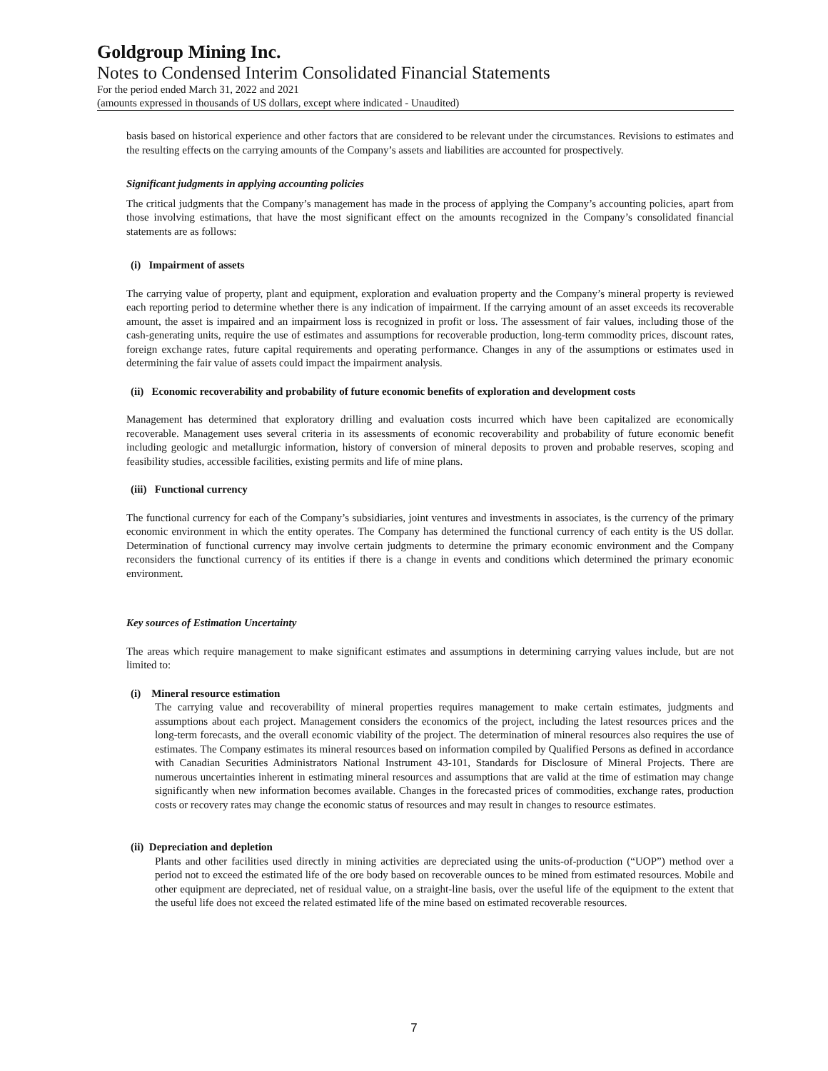Goldgroup Mining Inc.
Notes to Condensed Interim Consolidated Financial Statements
For the period ended March 31, 2022 and 2021
(amounts expressed in thousands of US dollars, except where indicated - Unaudited)
basis based on historical experience and other factors that are considered to be relevant under the circumstances. Revisions to estimates and the resulting effects on the carrying amounts of the Company’s assets and liabilities are accounted for prospectively.
Significant judgments in applying accounting policies
The critical judgments that the Company’s management has made in the process of applying the Company’s accounting policies, apart from those involving estimations, that have the most significant effect on the amounts recognized in the Company’s consolidated financial statements are as follows:
(i) Impairment of assets
The carrying value of property, plant and equipment, exploration and evaluation property and the Company’s mineral property is reviewed each reporting period to determine whether there is any indication of impairment. If the carrying amount of an asset exceeds its recoverable amount, the asset is impaired and an impairment loss is recognized in profit or loss. The assessment of fair values, including those of the cash-generating units, require the use of estimates and assumptions for recoverable production, long-term commodity prices, discount rates, foreign exchange rates, future capital requirements and operating performance. Changes in any of the assumptions or estimates used in determining the fair value of assets could impact the impairment analysis.
(ii) Economic recoverability and probability of future economic benefits of exploration and development costs
Management has determined that exploratory drilling and evaluation costs incurred which have been capitalized are economically recoverable. Management uses several criteria in its assessments of economic recoverability and probability of future economic benefit including geologic and metallurgic information, history of conversion of mineral deposits to proven and probable reserves, scoping and feasibility studies, accessible facilities, existing permits and life of mine plans.
(iii) Functional currency
The functional currency for each of the Company’s subsidiaries, joint ventures and investments in associates, is the currency of the primary economic environment in which the entity operates. The Company has determined the functional currency of each entity is the US dollar. Determination of functional currency may involve certain judgments to determine the primary economic environment and the Company reconsiders the functional currency of its entities if there is a change in events and conditions which determined the primary economic environment.
Key sources of Estimation Uncertainty
The areas which require management to make significant estimates and assumptions in determining carrying values include, but are not limited to:
(i) Mineral resource estimation
The carrying value and recoverability of mineral properties requires management to make certain estimates, judgments and assumptions about each project. Management considers the economics of the project, including the latest resources prices and the long-term forecasts, and the overall economic viability of the project. The determination of mineral resources also requires the use of estimates. The Company estimates its mineral resources based on information compiled by Qualified Persons as defined in accordance with Canadian Securities Administrators National Instrument 43-101, Standards for Disclosure of Mineral Projects. There are numerous uncertainties inherent in estimating mineral resources and assumptions that are valid at the time of estimation may change significantly when new information becomes available. Changes in the forecasted prices of commodities, exchange rates, production costs or recovery rates may change the economic status of resources and may result in changes to resource estimates.
(ii) Depreciation and depletion
Plants and other facilities used directly in mining activities are depreciated using the units-of-production (“UOP”) method over a period not to exceed the estimated life of the ore body based on recoverable ounces to be mined from estimated resources. Mobile and other equipment are depreciated, net of residual value, on a straight-line basis, over the useful life of the equipment to the extent that the useful life does not exceed the related estimated life of the mine based on estimated recoverable resources.
7